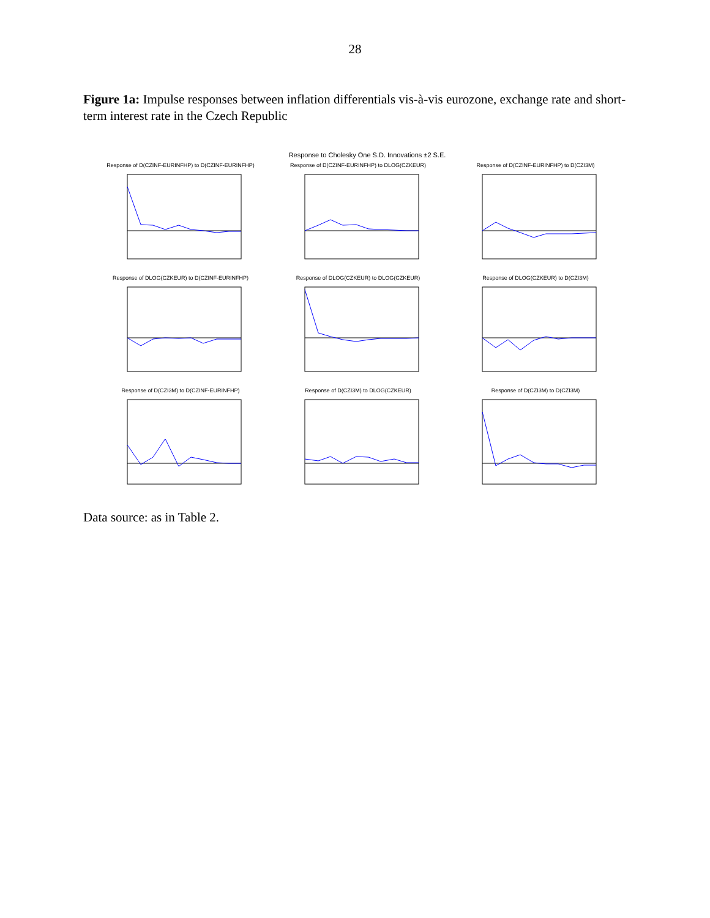28
Figure 1a: Impulse responses between inflation differentials vis-à-vis eurozone, exchange rate and short-term interest rate in the Czech Republic
Response to Cholesky One S.D. Innovations ±2 S.E.
Response of D(CZINF-EURINFHP) to D(CZINF-EURINFHP)
Response of D(CZINF-EURINFHP) to DLOG(CZKEUR)
Response of D(CZINF-EURINFHP) to D(CZI3M)
Response of DLOG(CZKEUR) to D(CZINF-EURINFHP)
Response of DLOG(CZKEUR) to DLOG(CZKEUR)
Response of DLOG(CZKEUR) to D(CZI3M)
Response of D(CZI3M) to D(CZINF-EURINFHP)
Response of D(CZI3M) to DLOG(CZKEUR)
Response of D(CZI3M) to D(CZI3M)
Data source: as in Table 2.